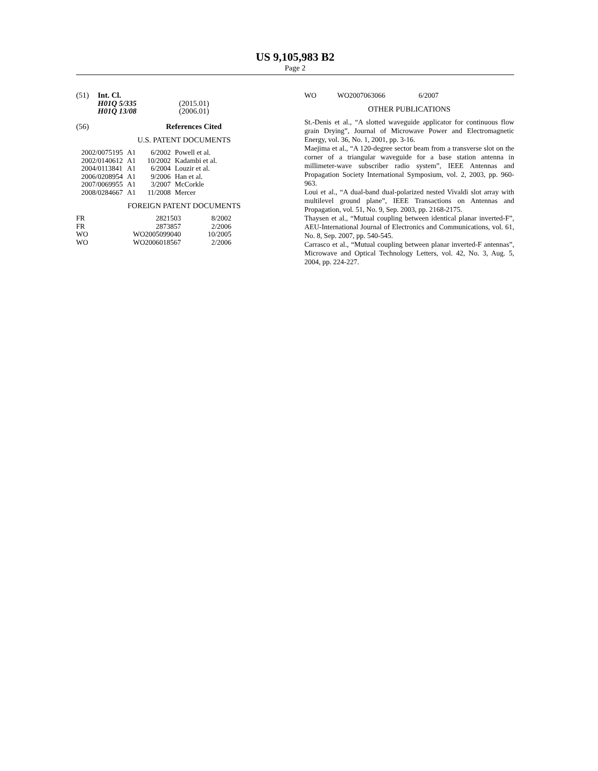US 9,105,983 B2
Page 2
| (51) | Int. Cl. | |
| | H01Q 5/335 | (2015.01) |
| | H01Q 13/08 | (2006.01) |
| (56) | References Cited |
U.S. PATENT DOCUMENTS
| 2002/0075195 | A1 | 6/2002 | Powell et al. |
| 2002/0140612 | A1 | 10/2002 | Kadambi et al. |
| 2004/0113841 | A1 | 6/2004 | Louzir et al. |
| 2006/0208954 | A1 | 9/2006 | Han et al. |
| 2007/0069955 | A1 | 3/2007 | McCorkle |
| 2008/0284667 | A1 | 11/2008 | Mercer |
FOREIGN PATENT DOCUMENTS
| FR | 2821503 | 8/2002 |
| FR | 2873857 | 2/2006 |
| WO | WO2005099040 | 10/2005 |
| WO | WO2006018567 | 2/2006 |
| WO | WO2007063066 | 6/2007 |
OTHER PUBLICATIONS
St.-Denis et al., “A slotted waveguide applicator for continuous flow grain Drying”, Journal of Microwave Power and Electromagnetic Energy, vol. 36, No. 1, 2001, pp. 3-16.
Maejima et al., “A 120-degree sector beam from a transverse slot on the corner of a triangular waveguide for a base station antenna in millimeter-wave subscriber radio system”, IEEE Antennas and Propagation Society International Symposium, vol. 2, 2003, pp. 960-963.
Loui et al., “A dual-band dual-polarized nested Vivaldi slot array with multilevel ground plane”, IEEE Transactions on Antennas and Propagation, vol. 51, No. 9, Sep. 2003, pp. 2168-2175.
Thaysen et al., “Mutual coupling between identical planar inverted-F”, AEU-International Journal of Electronics and Communications, vol. 61, No. 8, Sep. 2007, pp. 540-545.
Carrasco et al., “Mutual coupling between planar inverted-F antennas”, Microwave and Optical Technology Letters, vol. 42, No. 3, Aug. 5, 2004, pp. 224-227.